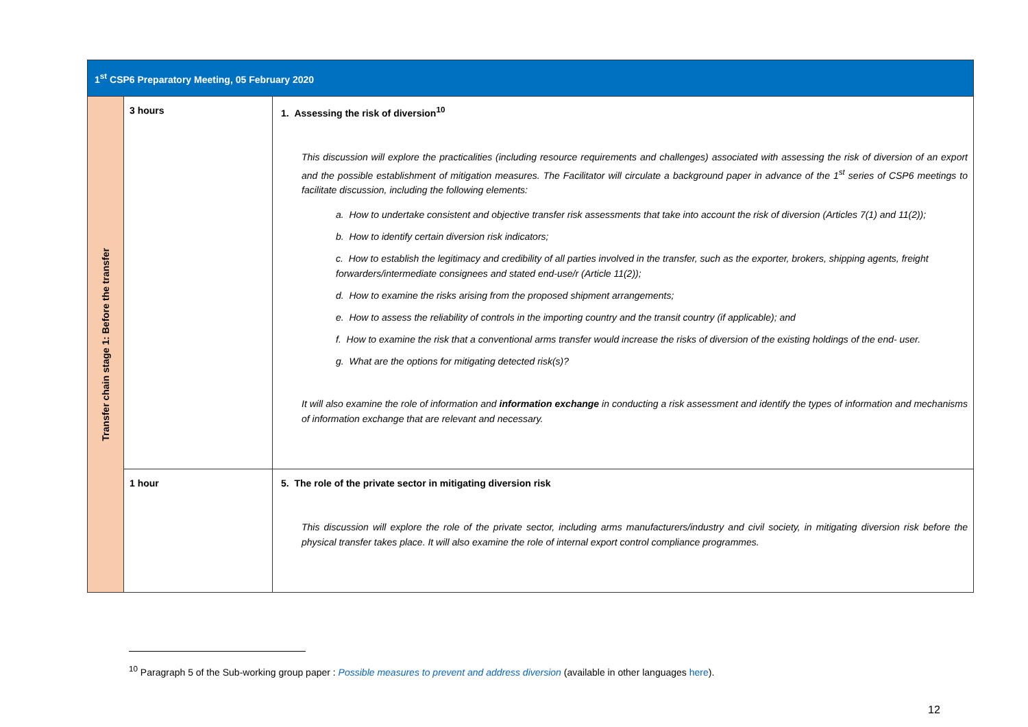| 1<sup>st</sup> CSP6 Preparatory Meeting, 05 February 2020 | | |
| --- | --- | --- |
| Transfer chain stage 1: Before the transfer | 3 hours | 1. Assessing the risk of diversion<sup>10</sup> This discussion will explore the practicalities (including resource requirements and challenges) associated with assessing the risk of diversion of an export and the possible establishment of mitigation measures. The Facilitator will circulate a background paper in advance of the 1<sup>st</sup> series of CSP6 meetings to facilitate discussion, including the following elements: a. How to undertake consistent and objective transfer risk assessments that take into account the risk of diversion (Articles 7(1) and 11(2)); b. How to identify certain diversion risk indicators; c. How to establish the legitimacy and credibility of all parties involved in the transfer, such as the exporter, brokers, shipping agents, freight forwarders/intermediate consignees and stated end-use/r (Article 11(2)); d. How to examine the risks arising from the proposed shipment arrangements; e. How to assess the reliability of controls in the importing country and the transit country (if applicable); and f. How to examine the risk that a conventional arms transfer would increase the risks of diversion of the existing holdings of the end- user. g. What are the options for mitigating detected risk(s)? It will also examine the role of information and information exchange in conducting a risk assessment and identify the types of information and mechanisms of information exchange that are relevant and necessary. |
| | 1 hour | 5. The role of the private sector in mitigating diversion risk This discussion will explore the role of the private sector, including arms manufacturers/industry and civil society, in mitigating diversion risk before the physical transfer takes place. It will also examine the role of internal export control compliance programmes. |
<sup>10</sup> Paragraph 5 of the Sub-working group paper : Possible measures to prevent and address diversion (available in other languages here).
12